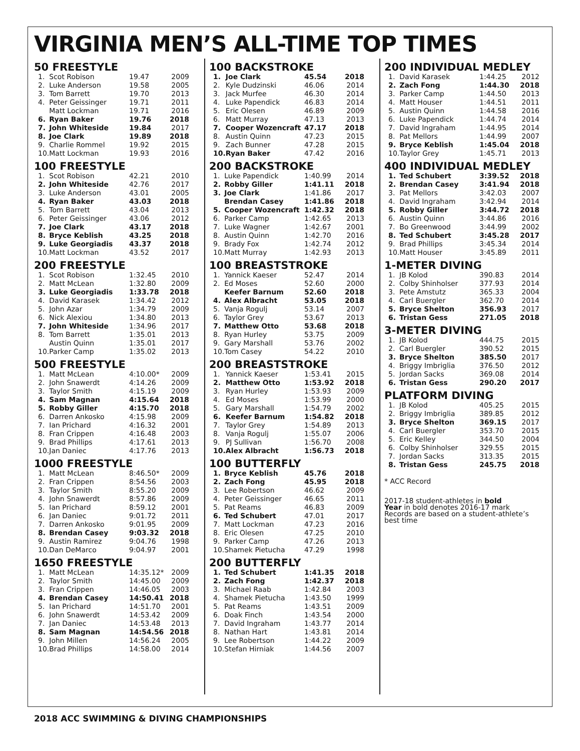VIRGINIA MEN’S ALL-TIME TOP TIMES
50 FREESTYLE
| 1. | Scot Robison | 19.47 | 2009 |
| 2. | Luke Anderson | 19.58 | 2005 |
| 3. | Tom Barrett | 19.70 | 2013 |
| 4. | Peter Geissinger | 19.71 | 2011 |
| | Matt Lockman | 19.71 | 2016 |
| 6. | Ryan Baker | 19.76 | 2018 |
| 7. | John Whiteside | 19.84 | 2017 |
| 8. | Joe Clark | 19.89 | 2018 |
| 9. | Charlie Rommel | 19.92 | 2015 |
| 10. | Matt Lockman | 19.93 | 2016 |
100 FREESTYLE
| 1. | Scot Robison | 42.21 | 2010 |
| 2. | John Whiteside | 42.76 | 2017 |
| 3. | Luke Anderson | 43.01 | 2005 |
| 4. | Ryan Baker | 43.03 | 2018 |
| 5. | Tom Barrett | 43.04 | 2013 |
| 6. | Peter Geissinger | 43.06 | 2012 |
| 7. | Joe Clark | 43.17 | 2018 |
| 8. | Bryce Keblish | 43.25 | 2018 |
| 9. | Luke Georgiadis | 43.37 | 2018 |
| 10. | Matt Lockman | 43.52 | 2017 |
200 FREESTYLE
| 1. | Scot Robison | 1:32.45 | 2010 |
| 2. | Matt McLean | 1:32.80 | 2009 |
| 3. | Luke Georgiadis | 1:33.78 | 2018 |
| 4. | David Karasek | 1:34.42 | 2012 |
| 5. | John Azar | 1:34.79 | 2009 |
| 6. | Nick Alexiou | 1:34.80 | 2013 |
| 7. | John Whiteside | 1:34.96 | 2017 |
| 8. | Tom Barrett | 1:35.01 | 2013 |
| | Austin Quinn | 1:35.01 | 2017 |
| 10. | Parker Camp | 1:35.02 | 2013 |
500 FREESTYLE
| 1. | Matt McLean | 4:10.00* | 2009 |
| 2. | John Snawerdt | 4:14.26 | 2009 |
| 3. | Taylor Smith | 4:15.19 | 2009 |
| 4. | Sam Magnan | 4:15.64 | 2018 |
| 5. | Robby Giller | 4:15.70 | 2018 |
| 6. | Darren Ankosko | 4:15.98 | 2009 |
| 7. | Ian Prichard | 4:16.32 | 2001 |
| 8. | Fran Crippen | 4:16.48 | 2003 |
| 9. | Brad Phillips | 4:17.61 | 2013 |
| 10. | Jan Daniec | 4:17.76 | 2013 |
1000 FREESTYLE
| 1. | Matt McLean | 8:46.50* | 2009 |
| 2. | Fran Crippen | 8:54.56 | 2003 |
| 3. | Taylor Smith | 8:55.20 | 2009 |
| 4. | John Snawerdt | 8:57.86 | 2009 |
| 5. | Ian Prichard | 8:59.12 | 2001 |
| 6. | Jan Daniec | 9:01.72 | 2011 |
| 7. | Darren Ankosko | 9:01.95 | 2009 |
| 8. | Brendan Casey | 9:03.32 | 2018 |
| 9. | Austin Ramirez | 9:04.76 | 1998 |
| 10. | Dan DeMarco | 9:04.97 | 2001 |
1650 FREESTYLE
| 1. | Matt McLean | 14:35.12* | 2009 |
| 2. | Taylor Smith | 14:45.00 | 2009 |
| 3. | Fran Crippen | 14:46.05 | 2003 |
| 4. | Brendan Casey | 14:50.41 | 2018 |
| 5. | Ian Prichard | 14:51.70 | 2001 |
| 6. | John Snawerdt | 14:53.42 | 2009 |
| 7. | Jan Daniec | 14:53.48 | 2013 |
| 8. | Sam Magnan | 14:54.56 | 2018 |
| 9. | John Millen | 14:56.24 | 2005 |
| 10. | Brad Phillips | 14:58.00 | 2014 |
100 BACKSTROKE
| 1. | Joe Clark | 45.54 | 2018 |
| 2. | Kyle Dudzinski | 46.06 | 2014 |
| 3. | Jack Murfee | 46.30 | 2014 |
| 4. | Luke Papendick | 46.83 | 2014 |
| 5. | Eric Olesen | 46.89 | 2009 |
| 6. | Matt Murray | 47.13 | 2013 |
| 7. | Cooper Wozencraft | 47.17 | 2018 |
| 8. | Austin Quinn | 47.23 | 2015 |
| 9. | Zach Bunner | 47.28 | 2015 |
| 10. | Ryan Baker | 47.42 | 2016 |
200 BACKSTROKE
| 1. | Luke Papendick | 1:40.99 | 2014 |
| 2. | Robby Giller | 1:41.11 | 2018 |
| 3. | Joe Clark | 1:41.86 | 2017 |
| | Brendan Casey | 1:41.86 | 2018 |
| 5. | Cooper Wozencraft | 1:42.32 | 2018 |
| 6. | Parker Camp | 1:42.65 | 2013 |
| 7. | Luke Wagner | 1:42.67 | 2001 |
| 8. | Austin Quinn | 1:42.70 | 2016 |
| 9. | Brady Fox | 1:42.74 | 2012 |
| 10. | Matt Murray | 1:42.93 | 2013 |
100 BREASTSTROKE
| 1. | Yannick Kaeser | 52.47 | 2014 |
| 2. | Ed Moses | 52.60 | 2000 |
| | Keefer Barnum | 52.60 | 2018 |
| 4. | Alex Albracht | 53.05 | 2018 |
| 5. | Vanja Rogulj | 53.14 | 2007 |
| 6. | Taylor Grey | 53.67 | 2013 |
| 7. | Matthew Otto | 53.68 | 2018 |
| 8. | Ryan Hurley | 53.75 | 2009 |
| 9. | Gary Marshall | 53.76 | 2002 |
| 10. | Tom Casey | 54.22 | 2010 |
200 BREASTSTROKE
| 1. | Yannick Kaeser | 1:53.41 | 2015 |
| 2. | Matthew Otto | 1:53.92 | 2018 |
| 3. | Ryan Hurley | 1:53.93 | 2009 |
| 4. | Ed Moses | 1:53.99 | 2000 |
| 5. | Gary Marshall | 1:54.79 | 2002 |
| 6. | Keefer Barnum | 1:54.82 | 2018 |
| 7. | Taylor Grey | 1:54.89 | 2013 |
| 8. | Vanja Rogulj | 1:55.07 | 2006 |
| 9. | PJ Sullivan | 1:56.70 | 2008 |
| 10. | Alex Albracht | 1:56.73 | 2018 |
100 BUTTERFLY
| 1. | Bryce Keblish | 45.76 | 2018 |
| 2. | Zach Fong | 45.95 | 2018 |
| 3. | Lee Robertson | 46.62 | 2009 |
| 4. | Peter Geissinger | 46.65 | 2011 |
| 5. | Pat Reams | 46.83 | 2009 |
| 6. | Ted Schubert | 47.01 | 2017 |
| 7. | Matt Lockman | 47.23 | 2016 |
| 8. | Eric Olesen | 47.25 | 2010 |
| 9. | Parker Camp | 47.26 | 2013 |
| 10. | Shamek Pietucha | 47.29 | 1998 |
200 BUTTERFLY
| 1. | Ted Schubert | 1:41.35 | 2018 |
| 2. | Zach Fong | 1:42.37 | 2018 |
| 3. | Michael Raab | 1:42.84 | 2003 |
| 4. | Shamek Pietucha | 1:43.50 | 1999 |
| 5. | Pat Reams | 1:43.51 | 2009 |
| 6. | Doak Finch | 1:43.54 | 2000 |
| 7. | David Ingraham | 1:43.77 | 2014 |
| 8. | Nathan Hart | 1:43.81 | 2014 |
| 9. | Lee Robertson | 1:44.22 | 2009 |
| 10. | Stefan Hirniak | 1:44.56 | 2007 |
200 INDIVIDUAL MEDLEY
| 1. | David Karasek | 1:44.25 | 2012 |
| 2. | Zach Fong | 1:44.30 | 2018 |
| 3. | Parker Camp | 1:44.50 | 2013 |
| 4. | Matt Houser | 1:44.51 | 2011 |
| 5. | Austin Quinn | 1:44.58 | 2016 |
| 6. | Luke Papendick | 1:44.74 | 2014 |
| 7. | David Ingraham | 1:44.95 | 2014 |
| 8. | Pat Mellors | 1:44.99 | 2007 |
| 9. | Bryce Keblish | 1:45.04 | 2018 |
| 10. | Taylor Grey | 1:45.71 | 2013 |
400 INDIVIDUAL MEDLEY
| 1. | Ted Schubert | 3:39.52 | 2018 |
| 2. | Brendan Casey | 3:41.94 | 2018 |
| 3. | Pat Mellors | 3:42.03 | 2007 |
| 4. | David Ingraham | 3:42.94 | 2014 |
| 5. | Robby Giller | 3:44.72 | 2018 |
| 6. | Austin Quinn | 3:44.86 | 2016 |
| 7. | Bo Greenwood | 3:44.99 | 2002 |
| 8. | Ted Schubert | 3:45.28 | 2017 |
| 9. | Brad Phillips | 3:45.34 | 2014 |
| 10. | Matt Houser | 3:45.89 | 2011 |
1-METER DIVING
| 1. | JB Kolod | 390.83 | 2014 |
| 2. | Colby Shinholser | 377.93 | 2014 |
| 3. | Pete Amstutz | 365.33 | 2004 |
| 4. | Carl Buergler | 362.70 | 2014 |
| 5. | Bryce Shelton | 356.93 | 2017 |
| 6. | Tristan Gess | 271.05 | 2018 |
3-METER DIVING
| 1. | JB Kolod | 444.75 | 2015 |
| 2. | Carl Buergler | 390.52 | 2015 |
| 3. | Bryce Shelton | 385.50 | 2017 |
| 4. | Briggy Imbriglia | 376.50 | 2012 |
| 5. | Jordan Sacks | 369.08 | 2014 |
| 6. | Tristan Gess | 290.20 | 2017 |
PLATFORM DIVING
| 1. | JB Kolod | 405.25 | 2015 |
| 2. | Briggy Imbriglia | 389.85 | 2012 |
| 3. | Bryce Shelton | 369.15 | 2017 |
| 4. | Carl Buergler | 353.70 | 2015 |
| 5. | Eric Kelley | 344.50 | 2004 |
| 6. | Colby Shinholser | 329.55 | 2015 |
| 7. | Jordan Sacks | 313.35 | 2015 |
| 8. | Tristan Gess | 245.75 | 2018 |
* ACC Record
2017-18 student-athletes in bold
Year in bold denotes 2016-17 mark
Records are based on a student-athlete’s best time
2018 ACC SWIMMING & DIVING CHAMPIONSHIPS